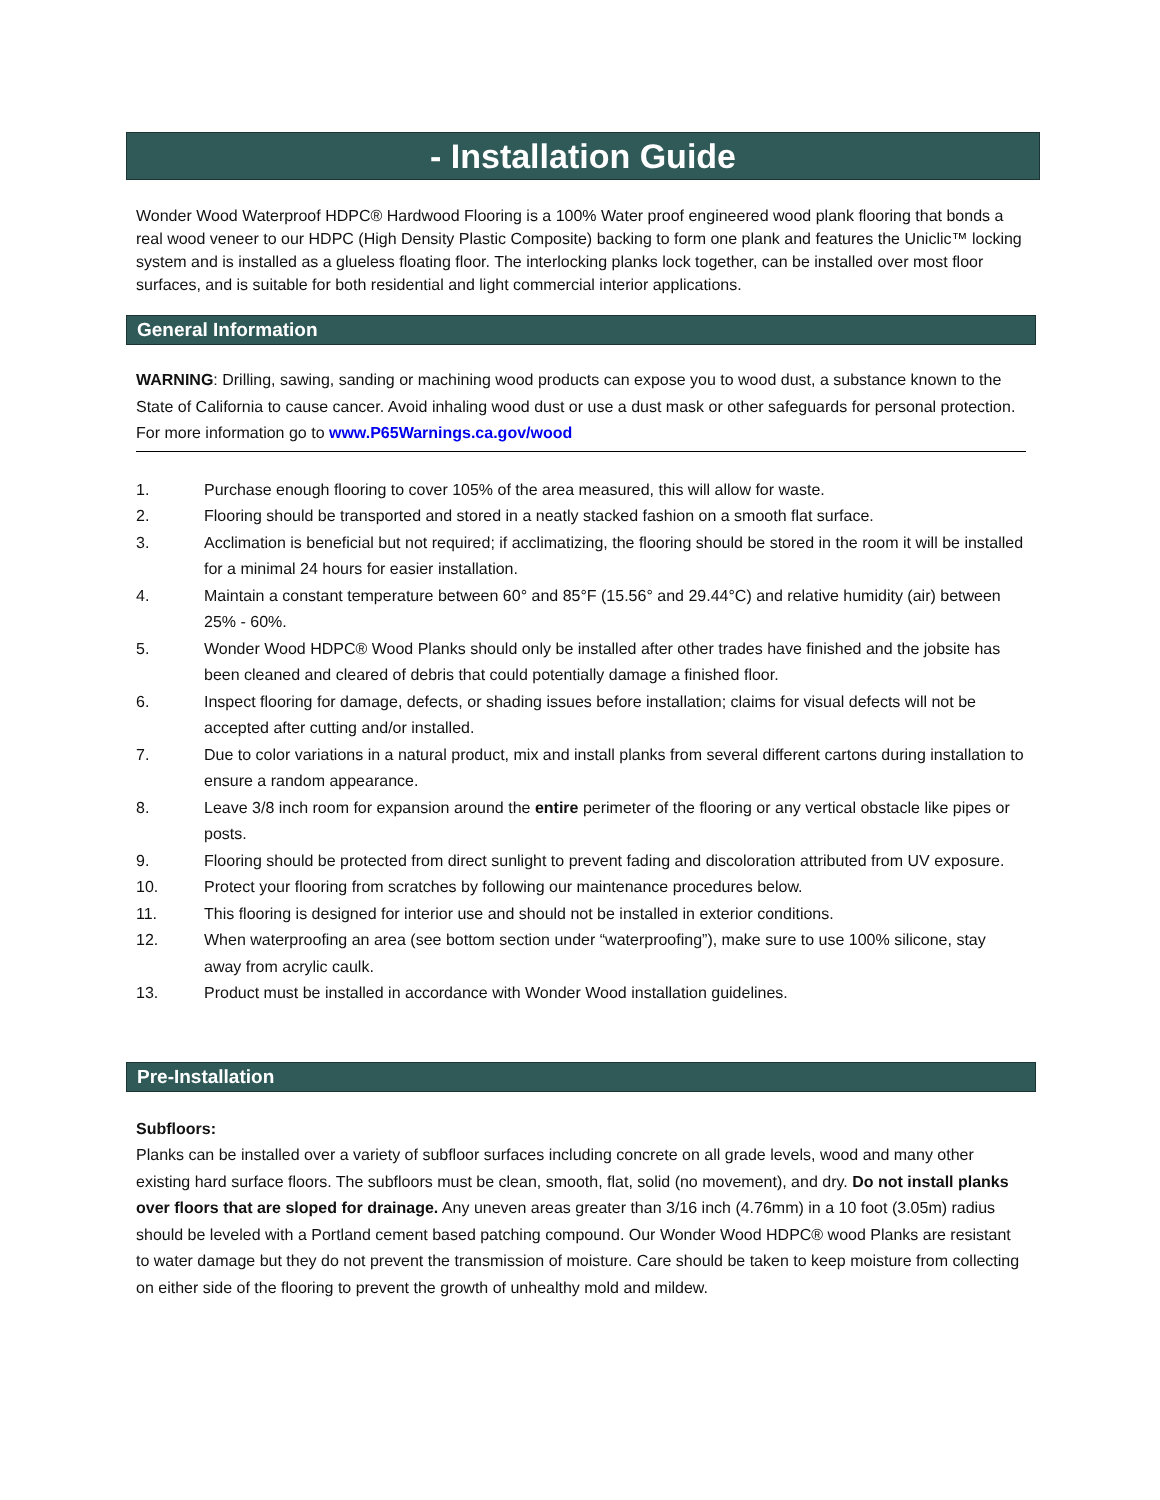- Installation Guide
Wonder Wood Waterproof HDPC® Hardwood Flooring is a 100% Water proof engineered wood plank flooring that bonds a real wood veneer to our HDPC (High Density Plastic Composite) backing to form one plank and features the Uniclic™ locking system and is installed as a glueless floating floor. The interlocking planks lock together, can be installed over most floor surfaces, and is suitable for both residential and light commercial interior applications.
General Information
WARNING: Drilling, sawing, sanding or machining wood products can expose you to wood dust, a substance known to the State of California to cause cancer. Avoid inhaling wood dust or use a dust mask or other safeguards for personal protection. For more information go to www.P65Warnings.ca.gov/wood
1. Purchase enough flooring to cover 105% of the area measured, this will allow for waste.
2. Flooring should be transported and stored in a neatly stacked fashion on a smooth flat surface.
3. Acclimation is beneficial but not required; if acclimatizing, the flooring should be stored in the room it will be installed for a minimal 24 hours for easier installation.
4. Maintain a constant temperature between 60° and 85°F (15.56° and 29.44°C) and relative humidity (air) between 25% - 60%.
5. Wonder Wood HDPC® Wood Planks should only be installed after other trades have finished and the jobsite has been cleaned and cleared of debris that could potentially damage a finished floor.
6. Inspect flooring for damage, defects, or shading issues before installation; claims for visual defects will not be accepted after cutting and/or installed.
7. Due to color variations in a natural product, mix and install planks from several different cartons during installation to ensure a random appearance.
8. Leave 3/8 inch room for expansion around the entire perimeter of the flooring or any vertical obstacle like pipes or posts.
9. Flooring should be protected from direct sunlight to prevent fading and discoloration attributed from UV exposure.
10. Protect your flooring from scratches by following our maintenance procedures below.
11. This flooring is designed for interior use and should not be installed in exterior conditions.
12. When waterproofing an area (see bottom section under “waterproofing”), make sure to use 100% silicone, stay away from acrylic caulk.
13. Product must be installed in accordance with Wonder Wood installation guidelines.
Pre-Installation
Subfloors:
Planks can be installed over a variety of subfloor surfaces including concrete on all grade levels, wood and many other existing hard surface floors. The subfloors must be clean, smooth, flat, solid (no movement), and dry. Do not install planks over floors that are sloped for drainage. Any uneven areas greater than 3/16 inch (4.76mm) in a 10 foot (3.05m) radius should be leveled with a Portland cement based patching compound. Our Wonder Wood HDPC® wood Planks are resistant to water damage but they do not prevent the transmission of moisture. Care should be taken to keep moisture from collecting on either side of the flooring to prevent the growth of unhealthy mold and mildew.